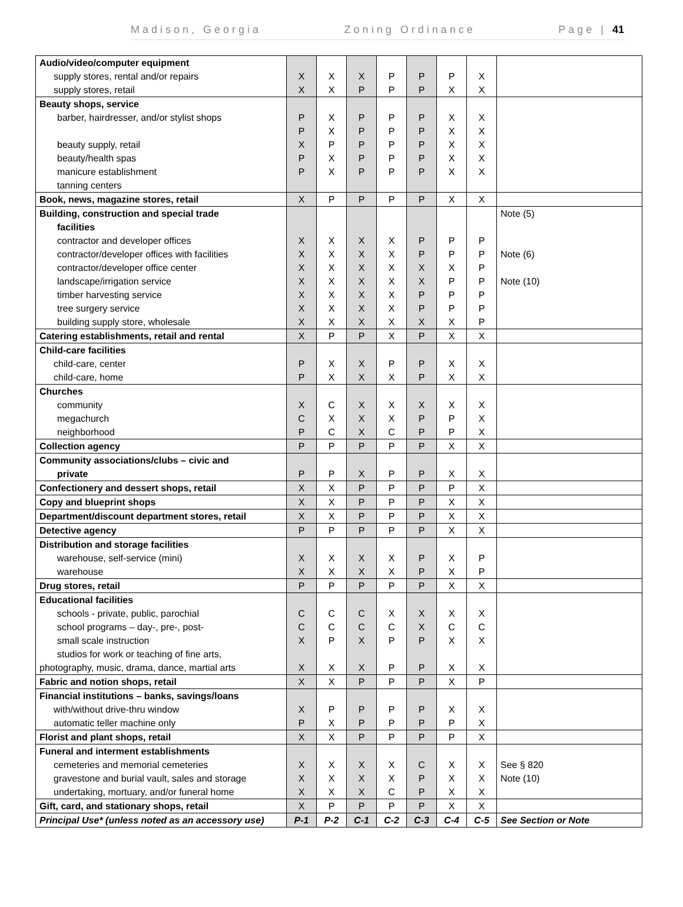Madison, Georgia Zoning Ordinance Page | 41
| Audio/video/computer equipment | | | | | | | | |
| supply stores, rental and/or repairs | X | X | X | P | P | P | X | |
| supply stores, retail | X | X | P | P | P | X | X | |
| Beauty shops, service | | | | | | | | |
| barber, hairdresser, and/or stylist shops | P | X | P | P | P | X | X | |
| | P | X | P | P | P | X | X | |
| beauty supply, retail | X | P | P | P | P | X | X | |
| beauty/health spas | P | X | P | P | P | X | X | |
| manicure establishment | P | X | P | P | P | X | X | |
| tanning centers | | | | | | | | |
| Book, news, magazine stores, retail | X | P | P | P | P | X | X | |
| Building, construction and special trade | | | | | | | | Note (5) |
| facilities | | | | | | | | |
| contractor and developer offices | X | X | X | X | P | P | P | |
| contractor/developer offices with facilities | X | X | X | X | P | P | P | Note (6) |
| contractor/developer office center | X | X | X | X | X | X | P | |
| landscape/irrigation service | X | X | X | X | X | P | P | Note (10) |
| timber harvesting service | X | X | X | X | P | P | P | |
| tree surgery service | X | X | X | X | P | P | P | |
| building supply store, wholesale | X | X | X | X | X | X | P | |
| Catering establishments, retail and rental | X | P | P | X | P | X | X | |
| Child-care facilities | | | | | | | | |
| child-care, center | P | X | X | P | P | X | X | |
| child-care, home | P | X | X | X | P | X | X | |
| Churches | | | | | | | | |
| community | X | C | X | X | X | X | X | |
| megachurch | C | X | X | X | P | P | X | |
| neighborhood | P | C | X | C | P | P | X | |
| Collection agency | P | P | P | P | P | X | X | |
| Community associations/clubs – civic and | | | | | | | | |
| private | P | P | X | P | P | X | X | |
| Confectionery and dessert shops, retail | X | X | P | P | P | P | X | |
| Copy and blueprint shops | X | X | P | P | P | X | X | |
| Department/discount department stores, retail | X | X | P | P | P | X | X | |
| Detective agency | P | P | P | P | P | X | X | |
| Distribution and storage facilities | | | | | | | | |
| warehouse, self-service (mini) | X | X | X | X | P | X | P | |
| warehouse | X | X | X | X | P | X | P | |
| Drug stores, retail | P | P | P | P | P | X | X | |
| Educational facilities | | | | | | | | |
| schools - private, public, parochial | C | C | C | X | X | X | X | |
| school programs – day-, pre-, post- | C | C | C | C | X | C | C | |
| small scale instruction | X | P | X | P | P | X | X | |
| studios for work or teaching of fine arts, | | | | | | | | |
| photography, music, drama, dance, martial arts | X | X | X | P | P | X | X | |
| Fabric and notion shops, retail | X | X | P | P | P | X | P | |
| Financial institutions – banks, savings/loans | | | | | | | | |
| with/without drive-thru window | X | P | P | P | P | X | X | |
| automatic teller machine only | P | X | P | P | P | P | X | |
| Florist and plant shops, retail | X | X | P | P | P | P | X | |
| Funeral and interment establishments | | | | | | | | |
| cemeteries and memorial cemeteries | X | X | X | X | C | X | X | See § 820 |
| gravestone and burial vault, sales and storage | X | X | X | X | P | X | X | Note (10) |
| undertaking, mortuary, and/or funeral home | X | X | X | C | P | X | X | |
| Gift, card, and stationary shops, retail | X | P | P | P | P | X | X | |
| Principal Use* (unless noted as an accessory use) | P-1 | P-2 | C-1 | C-2 | C-3 | C-4 | C-5 | See Section or Note |